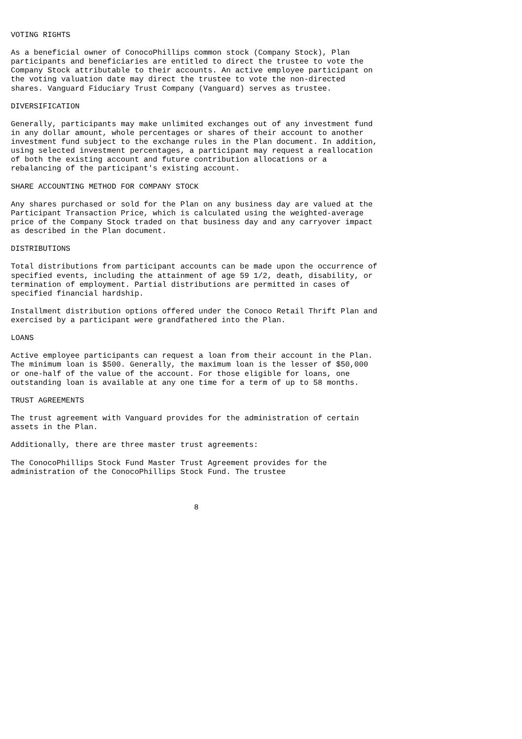VOTING RIGHTS

As a beneficial owner of ConocoPhillips common stock (Company Stock), Plan
participants and beneficiaries are entitled to direct the trustee to vote the
Company Stock attributable to their accounts. An active employee participant on
the voting valuation date may direct the trustee to vote the non-directed
shares. Vanguard Fiduciary Trust Company (Vanguard) serves as trustee.

DIVERSIFICATION

Generally, participants may make unlimited exchanges out of any investment fund
in any dollar amount, whole percentages or shares of their account to another
investment fund subject to the exchange rules in the Plan document. In addition,
using selected investment percentages, a participant may request a reallocation
of both the existing account and future contribution allocations or a
rebalancing of the participant's existing account.

SHARE ACCOUNTING METHOD FOR COMPANY STOCK

Any shares purchased or sold for the Plan on any business day are valued at the
Participant Transaction Price, which is calculated using the weighted-average
price of the Company Stock traded on that business day and any carryover impact
as described in the Plan document.

DISTRIBUTIONS

Total distributions from participant accounts can be made upon the occurrence of
specified events, including the attainment of age 59 1/2, death, disability, or
termination of employment. Partial distributions are permitted in cases of
specified financial hardship.

Installment distribution options offered under the Conoco Retail Thrift Plan and
exercised by a participant were grandfathered into the Plan.

LOANS

Active employee participants can request a loan from their account in the Plan.
The minimum loan is $500. Generally, the maximum loan is the lesser of $50,000
or one-half of the value of the account. For those eligible for loans, one
outstanding loan is available at any one time for a term of up to 58 months.

TRUST AGREEMENTS

The trust agreement with Vanguard provides for the administration of certain
assets in the Plan.

Additionally, there are three master trust agreements:

The ConocoPhillips Stock Fund Master Trust Agreement provides for the
administration of the ConocoPhillips Stock Fund. The trustee



                                        8